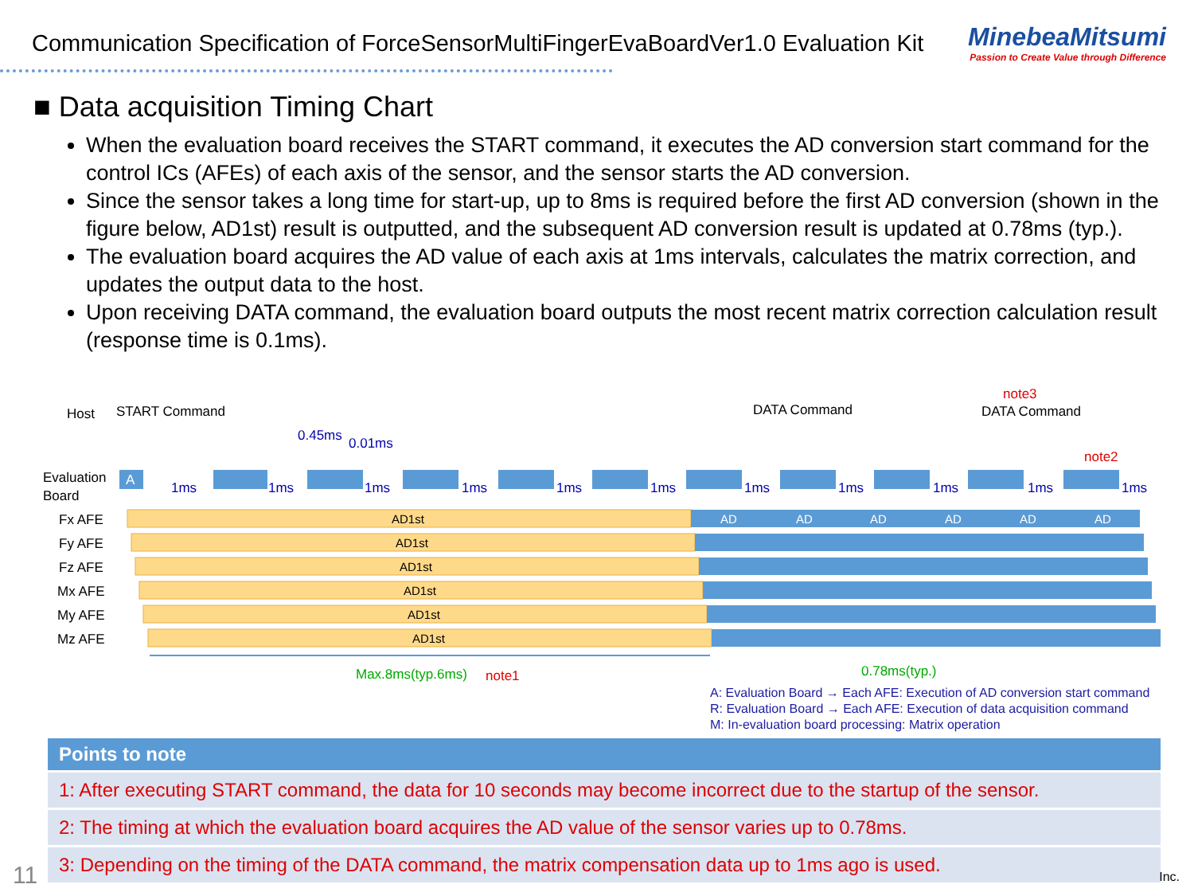Communication Specification of ForceSensorMultiFingerEvaBoardVer1.0 Evaluation Kit
MinebeaMitsumi
Passion to Create Value through Difference
■ Data acquisition Timing Chart
When the evaluation board receives the START command, it executes the AD conversion start command for the control ICs (AFEs) of each axis of the sensor, and the sensor starts the AD conversion.
Since the sensor takes a long time for start-up, up to 8ms is required before the first AD conversion (shown in the figure below, AD1st) result is outputted, and the subsequent AD conversion result is updated at 0.78ms (typ.).
The evaluation board acquires the AD value of each axis at 1ms intervals, calculates the matrix correction, and updates the output data to the host.
Upon receiving DATA command, the evaluation board outputs the most recent matrix correction calculation result (response time is 0.1ms).
Host
START Command
DATA Command
DATA Command
note3
note2
0.45ms
0.01ms
Evaluation
Board
A
1ms
1ms
1ms
1ms
1ms
1ms
1ms
1ms
1ms
1ms
1ms
Fx AFE
Fy AFE
Fz AFE
Mx AFE
My AFE
Mz AFE
AD1st
AD1st
AD1st
AD1st
AD1st
AD1st
AD
AD
AD
AD
AD
AD
Max.8ms(typ.6ms)
note1
0.78ms(typ.)
A: Evaluation Board → Each AFE: Execution of AD conversion start command
R: Evaluation Board → Each AFE: Execution of data acquisition command
M: In-evaluation board processing: Matrix operation
| Points to note |
| --- |
| 1: After executing START command, the data for 10 seconds may become incorrect due to the startup of the sensor. |
| 2: The timing at which the evaluation board acquires the AD value of the sensor varies up to 0.78ms. |
| 3: Depending on the timing of the DATA command, the matrix compensation data up to 1ms ago is used. |
11 Inc.